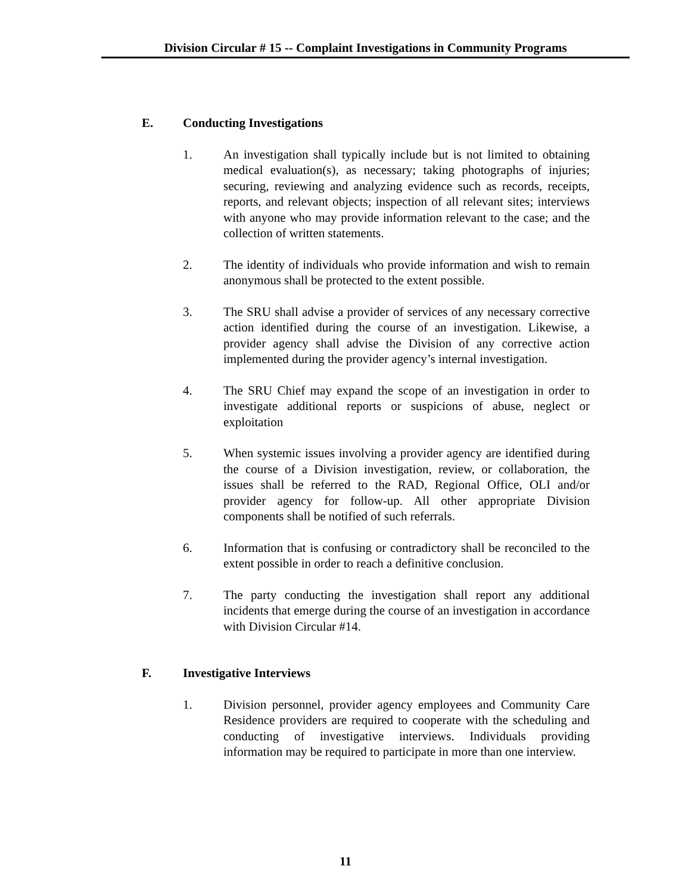Division Circular # 15 -- Complaint Investigations in Community Programs
E. Conducting Investigations
1. An investigation shall typically include but is not limited to obtaining medical evaluation(s), as necessary; taking photographs of injuries; securing, reviewing and analyzing evidence such as records, receipts, reports, and relevant objects; inspection of all relevant sites; interviews with anyone who may provide information relevant to the case; and the collection of written statements.
2. The identity of individuals who provide information and wish to remain anonymous shall be protected to the extent possible.
3. The SRU shall advise a provider of services of any necessary corrective action identified during the course of an investigation. Likewise, a provider agency shall advise the Division of any corrective action implemented during the provider agency’s internal investigation.
4. The SRU Chief may expand the scope of an investigation in order to investigate additional reports or suspicions of abuse, neglect or exploitation
5. When systemic issues involving a provider agency are identified during the course of a Division investigation, review, or collaboration, the issues shall be referred to the RAD, Regional Office, OLI and/or provider agency for follow-up. All other appropriate Division components shall be notified of such referrals.
6. Information that is confusing or contradictory shall be reconciled to the extent possible in order to reach a definitive conclusion.
7. The party conducting the investigation shall report any additional incidents that emerge during the course of an investigation in accordance with Division Circular #14.
F. Investigative Interviews
1. Division personnel, provider agency employees and Community Care Residence providers are required to cooperate with the scheduling and conducting of investigative interviews. Individuals providing information may be required to participate in more than one interview.
11